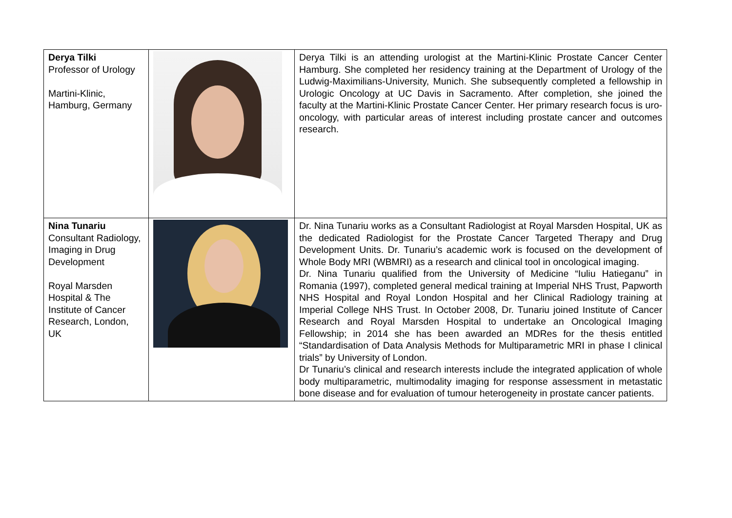| Derya Tilki Professor of Urology Martini-Klinic, Hamburg, Germany | | Derya Tilki is an attending urologist at the Martini-Klinic Prostate Cancer Center Hamburg. She completed her residency training at the Department of Urology of the Ludwig-Maximilians-University, Munich. She subsequently completed a fellowship in Urologic Oncology at UC Davis in Sacramento. After completion, she joined the faculty at the Martini-Klinic Prostate Cancer Center. Her primary research focus is uro-oncology, with particular areas of interest including prostate cancer and outcomes research. |
| Nina Tunariu Consultant Radiology, Imaging in Drug Development Royal Marsden Hospital & The Institute of Cancer Research, London, UK | | Dr. Nina Tunariu works as a Consultant Radiologist at Royal Marsden Hospital, UK as the dedicated Radiologist for the Prostate Cancer Targeted Therapy and Drug Development Units. Dr. Tunariu’s academic work is focused on the development of Whole Body MRI (WBMRI) as a research and clinical tool in oncological imaging. Dr. Nina Tunariu qualified from the University of Medicine “Iuliu Hatieganu” in Romania (1997), completed general medical training at Imperial NHS Trust, Papworth NHS Hospital and Royal London Hospital and her Clinical Radiology training at Imperial College NHS Trust. In October 2008, Dr. Tunariu joined Institute of Cancer Research and Royal Marsden Hospital to undertake an Oncological Imaging Fellowship; in 2014 she has been awarded an MDRes for the thesis entitled “Standardisation of Data Analysis Methods for Multiparametric MRI in phase I clinical trials” by University of London. Dr Tunariu’s clinical and research interests include the integrated application of whole body multiparametric, multimodality imaging for response assessment in metastatic bone disease and for evaluation of tumour heterogeneity in prostate cancer patients. |